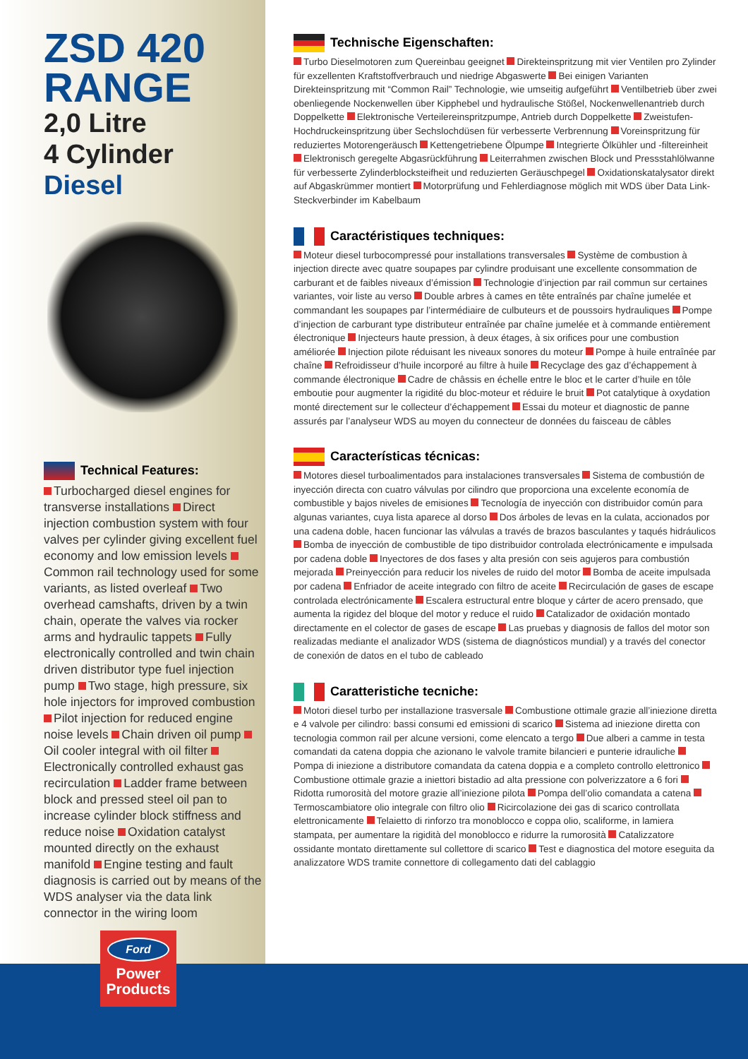ZSD 420
RANGE
2,0 Litre
4 Cylinder
Diesel
Technical Features:
Turbocharged diesel engines for transverse installations Direct injection combustion system with four valves per cylinder giving excellent fuel economy and low emission levels Common rail technology used for some variants, as listed overleaf Two overhead camshafts, driven by a twin chain, operate the valves via rocker arms and hydraulic tappets Fully electronically controlled and twin chain driven distributor type fuel injection pump Two stage, high pressure, six hole injectors for improved combustion Pilot injection for reduced engine noise levels Chain driven oil pump Oil cooler integral with oil filter Electronically controlled exhaust gas recirculation Ladder frame between block and pressed steel oil pan to increase cylinder block stiffness and reduce noise Oxidation catalyst mounted directly on the exhaust manifold Engine testing and fault diagnosis is carried out by means of the WDS analyser via the data link connector in the wiring loom
Technische Eigenschaften:
Turbo Dieselmotoren zum Quereinbau geeignet Direkteinspritzung mit vier Ventilen pro Zylinder für exzellenten Kraftstoffverbrauch und niedrige Abgaswerte Bei einigen Varianten Direkteinspritzung mit “Common Rail” Technologie, wie umseitig aufgeführt Ventilbetrieb über zwei obenliegende Nockenwellen über Kipphebel und hydraulische Stößel, Nockenwellenantrieb durch Doppelkette Elektronische Verteilereinspritzpumpe, Antrieb durch Doppelkette Zweistufen-Hochdruckeinspritzung über Sechslochdüsen für verbesserte Verbrennung Voreinspritzung für reduziertes Motorengeräusch Kettengetriebene Ölpumpe Integrierte Ölkühler und -filtereinheit Elektronisch geregelte Abgasrückführung Leiterrahmen zwischen Block und Pressstahlölwanne für verbesserte Zylinderblocksteifheit und reduzierten Geräuschpegel Oxidationskatalysator direkt auf Abgaskrümmer montiert Motorprüfung und Fehlerdiagnose möglich mit WDS über Data Link-Steckverbinder im Kabelbaum
Caractéristiques techniques:
Moteur diesel turbocompressé pour installations transversales Système de combustion à injection directe avec quatre soupapes par cylindre produisant une excellente consommation de carburant et de faibles niveaux d’émission Technologie d’injection par rail commun sur certaines variantes, voir liste au verso Double arbres à cames en tête entraînés par chaîne jumelée et commandant les soupapes par l’intermédiaire de culbuteurs et de poussoirs hydrauliques Pompe d’injection de carburant type distributeur entraînée par chaîne jumelée et à commande entièrement électronique Injecteurs haute pression, à deux étages, à six orifices pour une combustion améliorée Injection pilote réduisant les niveaux sonores du moteur Pompe à huile entraînée par chaîne Refroidisseur d’huile incorporé au filtre à huile Recyclage des gaz d’échappement à commande électronique Cadre de châssis en échelle entre le bloc et le carter d’huile en tôle emboutie pour augmenter la rigidité du bloc-moteur et réduire le bruit Pot catalytique à oxydation monté directement sur le collecteur d’échappement Essai du moteur et diagnostic de panne assurés par l’analyseur WDS au moyen du connecteur de données du faisceau de câbles
Características técnicas:
Motores diesel turboalimentados para instalaciones transversales Sistema de combustión de inyección directa con cuatro válvulas por cilindro que proporciona una excelente economía de combustible y bajos niveles de emisiones Tecnología de inyección con distribuidor común para algunas variantes, cuya lista aparece al dorso Dos árboles de levas en la culata, accionados por una cadena doble, hacen funcionar las válvulas a través de brazos basculantes y taqués hidráulicos Bomba de inyección de combustible de tipo distribuidor controlada electrónicamente e impulsada por cadena doble Inyectores de dos fases y alta presión con seis agujeros para combustión mejorada Preinyección para reducir los niveles de ruido del motor Bomba de aceite impulsada por cadena Enfriador de aceite integrado con filtro de aceite Recirculación de gases de escape controlada electrónicamente Escalera estructural entre bloque y cárter de acero prensado, que aumenta la rigidez del bloque del motor y reduce el ruido Catalizador de oxidación montado directamente en el colector de gases de escape Las pruebas y diagnosis de fallos del motor son realizadas mediante el analizador WDS (sistema de diagnósticos mundial) y a través del conector de conexión de datos en el tubo de cableado
Caratteristiche tecniche:
Motori diesel turbo per installazione trasversale Combustione ottimale grazie all’iniezione diretta e 4 valvole per cilindro: bassi consumi ed emissioni di scarico Sistema ad iniezione diretta con tecnologia common rail per alcune versioni, come elencato a tergo Due alberi a camme in testa comandati da catena doppia che azionano le valvole tramite bilancieri e punterie idrauliche Pompa di iniezione a distributore comandata da catena doppia e a completo controllo elettronico Combustione ottimale grazie a iniettori bistadio ad alta pressione con polverizzatore a 6 fori Ridotta rumorosità del motore grazie all’iniezione pilota Pompa dell’olio comandata a catena Termoscambiatore olio integrale con filtro olio Ricircolazione dei gas di scarico controllata elettronicamente Telaietto di rinforzo tra monoblocco e coppa olio, scaliforme, in lamiera stampata, per aumentare la rigidità del monoblocco e ridurre la rumorosità Catalizzatore ossidante montato direttamente sul collettore di scarico Test e diagnostica del motore eseguita da analizzatore WDS tramite connettore di collegamento dati del cablaggio
Ford
Power
Products